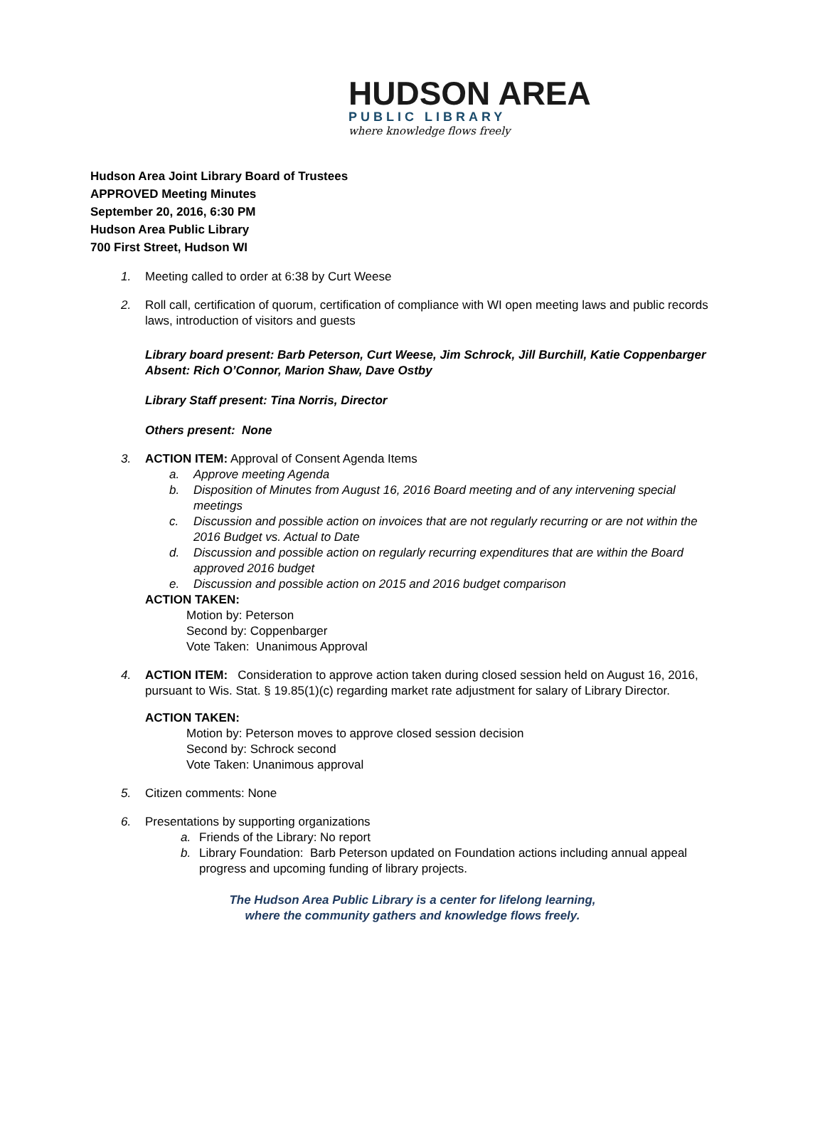HUDSON AREA
PUBLIC LIBRARY
where knowledge flows freely
Hudson Area Joint Library Board of Trustees
APPROVED Meeting Minutes
September 20, 2016, 6:30 PM
Hudson Area Public Library
700 First Street, Hudson WI
1. Meeting called to order at 6:38 by Curt Weese
2. Roll call, certification of quorum, certification of compliance with WI open meeting laws and public records laws, introduction of visitors and guests
Library board present: Barb Peterson, Curt Weese, Jim Schrock, Jill Burchill, Katie Coppenbarger Absent: Rich O’Connor, Marion Shaw, Dave Ostby
Library Staff present: Tina Norris, Director
Others present: None
3. ACTION ITEM: Approval of Consent Agenda Items
a. Approve meeting Agenda
b. Disposition of Minutes from August 16, 2016 Board meeting and of any intervening special meetings
c. Discussion and possible action on invoices that are not regularly recurring or are not within the 2016 Budget vs. Actual to Date
d. Discussion and possible action on regularly recurring expenditures that are within the Board approved 2016 budget
e. Discussion and possible action on 2015 and 2016 budget comparison
ACTION TAKEN:
Motion by: Peterson
Second by: Coppenbarger
Vote Taken: Unanimous Approval
4. ACTION ITEM: Consideration to approve action taken during closed session held on August 16, 2016, pursuant to Wis. Stat. § 19.85(1)(c) regarding market rate adjustment for salary of Library Director.
ACTION TAKEN:
Motion by: Peterson moves to approve closed session decision
Second by: Schrock second
Vote Taken: Unanimous approval
5. Citizen comments: None
6. Presentations by supporting organizations
a. Friends of the Library: No report
b. Library Foundation: Barb Peterson updated on Foundation actions including annual appeal progress and upcoming funding of library projects.
The Hudson Area Public Library is a center for lifelong learning,
where the community gathers and knowledge flows freely.